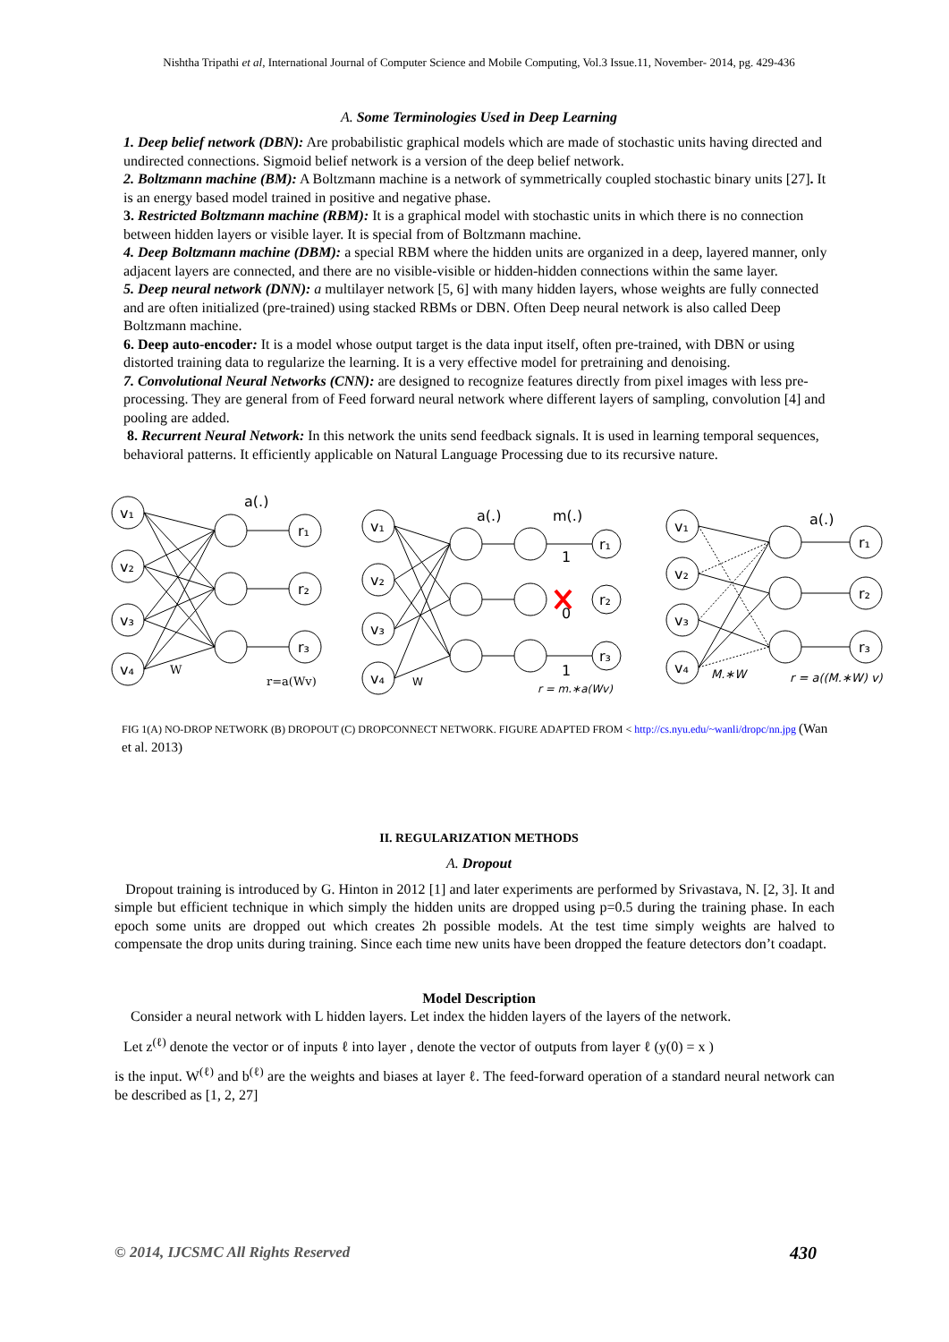Nishtha Tripathi et al, International Journal of Computer Science and Mobile Computing, Vol.3 Issue.11, November- 2014, pg. 429-436
A. Some Terminologies Used in Deep Learning
1. Deep belief network (DBN): Are probabilistic graphical models which are made of stochastic units having directed and undirected connections. Sigmoid belief network is a version of the deep belief network.
2. Boltzmann machine (BM): A Boltzmann machine is a network of symmetrically coupled stochastic binary units [27]. It is an energy based model trained in positive and negative phase.
3. Restricted Boltzmann machine (RBM): It is a graphical model with stochastic units in which there is no connection between hidden layers or visible layer. It is special from of Boltzmann machine.
4. Deep Boltzmann machine (DBM): a special RBM where the hidden units are organized in a deep, layered manner, only adjacent layers are connected, and there are no visible-visible or hidden-hidden connections within the same layer.
5. Deep neural network (DNN): a multilayer network [5, 6] with many hidden layers, whose weights are fully connected and are often initialized (pre-trained) using stacked RBMs or DBN. Often Deep neural network is also called Deep Boltzmann machine.
6. Deep auto-encoder: It is a model whose output target is the data input itself, often pre-trained, with DBN or using distorted training data to regularize the learning. It is a very effective model for pretraining and denoising.
7. Convolutional Neural Networks (CNN): are designed to recognize features directly from pixel images with less pre-processing. They are general from of Feed forward neural network where different layers of sampling, convolution [4] and pooling are added.
8. Recurrent Neural Network: In this network the units send feedback signals. It is used in learning temporal sequences, behavioral patterns. It efficiently applicable on Natural Language Processing due to its recursive nature.
v₁
v₂
v₃
v₄
a(.)
r₁
r₂
r₃
W
r=a(Wv)
v₁
v₂
v₃
v₄
a(.)
m(.)
r₁
r₂
r₃
1
0
1
W
r = m.∗a(Wv)
v₁
v₂
v₃
v₄
a(.)
r₁
r₂
r₃
M.∗W
r = a((M.∗W) v)
FIG 1(A) NO-DROP NETWORK (B) DROPOUT (C) DROPCONNECT NETWORK. FIGURE ADAPTED FROM < http://cs.nyu.edu/~wanli/dropc/nn.jpg (Wan et al. 2013)
II. REGULARIZATION METHODS
A. Dropout
Dropout training is introduced by G. Hinton in 2012 [1] and later experiments are performed by Srivastava, N. [2, 3]. It and simple but efficient technique in which simply the hidden units are dropped using p=0.5 during the training phase. In each epoch some units are dropped out which creates 2h possible models. At the test time simply weights are halved to compensate the drop units during training. Since each time new units have been dropped the feature detectors don’t coadapt.
Model Description
Consider a neural network with L hidden layers. Let index the hidden layers of the layers of the network.
Let z<sup>(ℓ)</sup> denote the vector or of inputs ℓ into layer , denote the vector of outputs from layer ℓ (y(0) = x )
is the input. W<sup>(ℓ)</sup> and b<sup>(ℓ)</sup> are the weights and biases at layer ℓ. The feed-forward operation of a standard neural network can be described as [1, 2, 27]
© 2014, IJCSMC All Rights Reserved 430